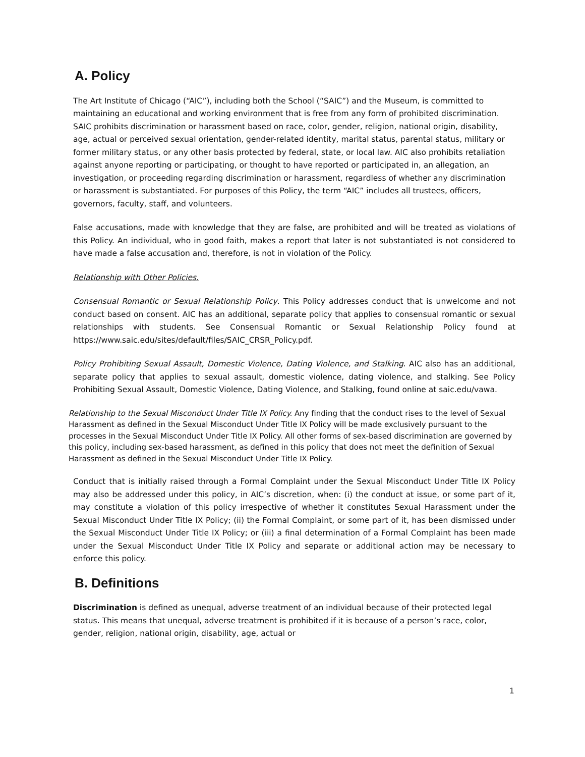A. Policy
The Art Institute of Chicago (“AIC”), including both the School (“SAIC”) and the Museum, is committed to maintaining an educational and working environment that is free from any form of prohibited discrimination. SAIC prohibits discrimination or harassment based on race, color, gender, religion, national origin, disability, age, actual or perceived sexual orientation, gender-related identity, marital status, parental status, military or former military status, or any other basis protected by federal, state, or local law. AIC also prohibits retaliation against anyone reporting or participating, or thought to have reported or participated in, an allegation, an investigation, or proceeding regarding discrimination or harassment, regardless of whether any discrimination or harassment is substantiated. For purposes of this Policy, the term “AIC” includes all trustees, officers, governors, faculty, staff, and volunteers.
False accusations, made with knowledge that they are false, are prohibited and will be treated as violations of this Policy. An individual, who in good faith, makes a report that later is not substantiated is not considered to have made a false accusation and, therefore, is not in violation of the Policy.
Relationship with Other Policies.
Consensual Romantic or Sexual Relationship Policy. This Policy addresses conduct that is unwelcome and not conduct based on consent. AIC has an additional, separate policy that applies to consensual romantic or sexual relationships with students. See Consensual Romantic or Sexual Relationship Policy found at https://www.saic.edu/sites/default/files/SAIC_CRSR_Policy.pdf.
Policy Prohibiting Sexual Assault, Domestic Violence, Dating Violence, and Stalking. AIC also has an additional, separate policy that applies to sexual assault, domestic violence, dating violence, and stalking. See Policy Prohibiting Sexual Assault, Domestic Violence, Dating Violence, and Stalking, found online at saic.edu/vawa.
Relationship to the Sexual Misconduct Under Title IX Policy. Any finding that the conduct rises to the level of Sexual Harassment as defined in the Sexual Misconduct Under Title IX Policy will be made exclusively pursuant to the processes in the Sexual Misconduct Under Title IX Policy. All other forms of sex-based discrimination are governed by this policy, including sex-based harassment, as defined in this policy that does not meet the definition of Sexual Harassment as defined in the Sexual Misconduct Under Title IX Policy.
Conduct that is initially raised through a Formal Complaint under the Sexual Misconduct Under Title IX Policy may also be addressed under this policy, in AIC’s discretion, when: (i) the conduct at issue, or some part of it, may constitute a violation of this policy irrespective of whether it constitutes Sexual Harassment under the Sexual Misconduct Under Title IX Policy; (ii) the Formal Complaint, or some part of it, has been dismissed under the Sexual Misconduct Under Title IX Policy; or (iii) a final determination of a Formal Complaint has been made under the Sexual Misconduct Under Title IX Policy and separate or additional action may be necessary to enforce this policy.
B. Definitions
Discrimination is defined as unequal, adverse treatment of an individual because of their protected legal status. This means that unequal, adverse treatment is prohibited if it is because of a person’s race, color, gender, religion, national origin, disability, age, actual or
1